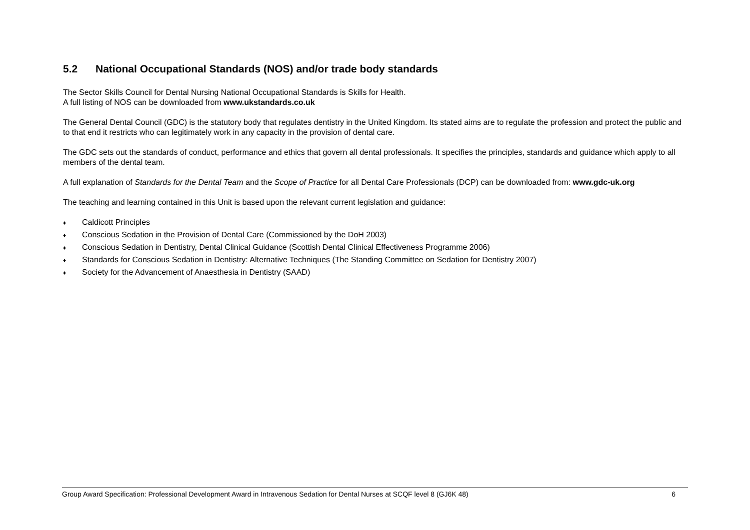5.2 National Occupational Standards (NOS) and/or trade body standards
The Sector Skills Council for Dental Nursing National Occupational Standards is Skills for Health.
A full listing of NOS can be downloaded from www.ukstandards.co.uk
The General Dental Council (GDC) is the statutory body that regulates dentistry in the United Kingdom. Its stated aims are to regulate the profession and protect the public and to that end it restricts who can legitimately work in any capacity in the provision of dental care.
The GDC sets out the standards of conduct, performance and ethics that govern all dental professionals. It specifies the principles, standards and guidance which apply to all members of the dental team.
A full explanation of Standards for the Dental Team and the Scope of Practice for all Dental Care Professionals (DCP) can be downloaded from: www.gdc-uk.org
The teaching and learning contained in this Unit is based upon the relevant current legislation and guidance:
♦ Caldicott Principles
♦ Conscious Sedation in the Provision of Dental Care (Commissioned by the DoH 2003)
♦ Conscious Sedation in Dentistry, Dental Clinical Guidance (Scottish Dental Clinical Effectiveness Programme 2006)
♦ Standards for Conscious Sedation in Dentistry: Alternative Techniques (The Standing Committee on Sedation for Dentistry 2007)
♦ Society for the Advancement of Anaesthesia in Dentistry (SAAD)
Group Award Specification: Professional Development Award in Intravenous Sedation for Dental Nurses at SCQF level 8 (GJ6K 48) 6